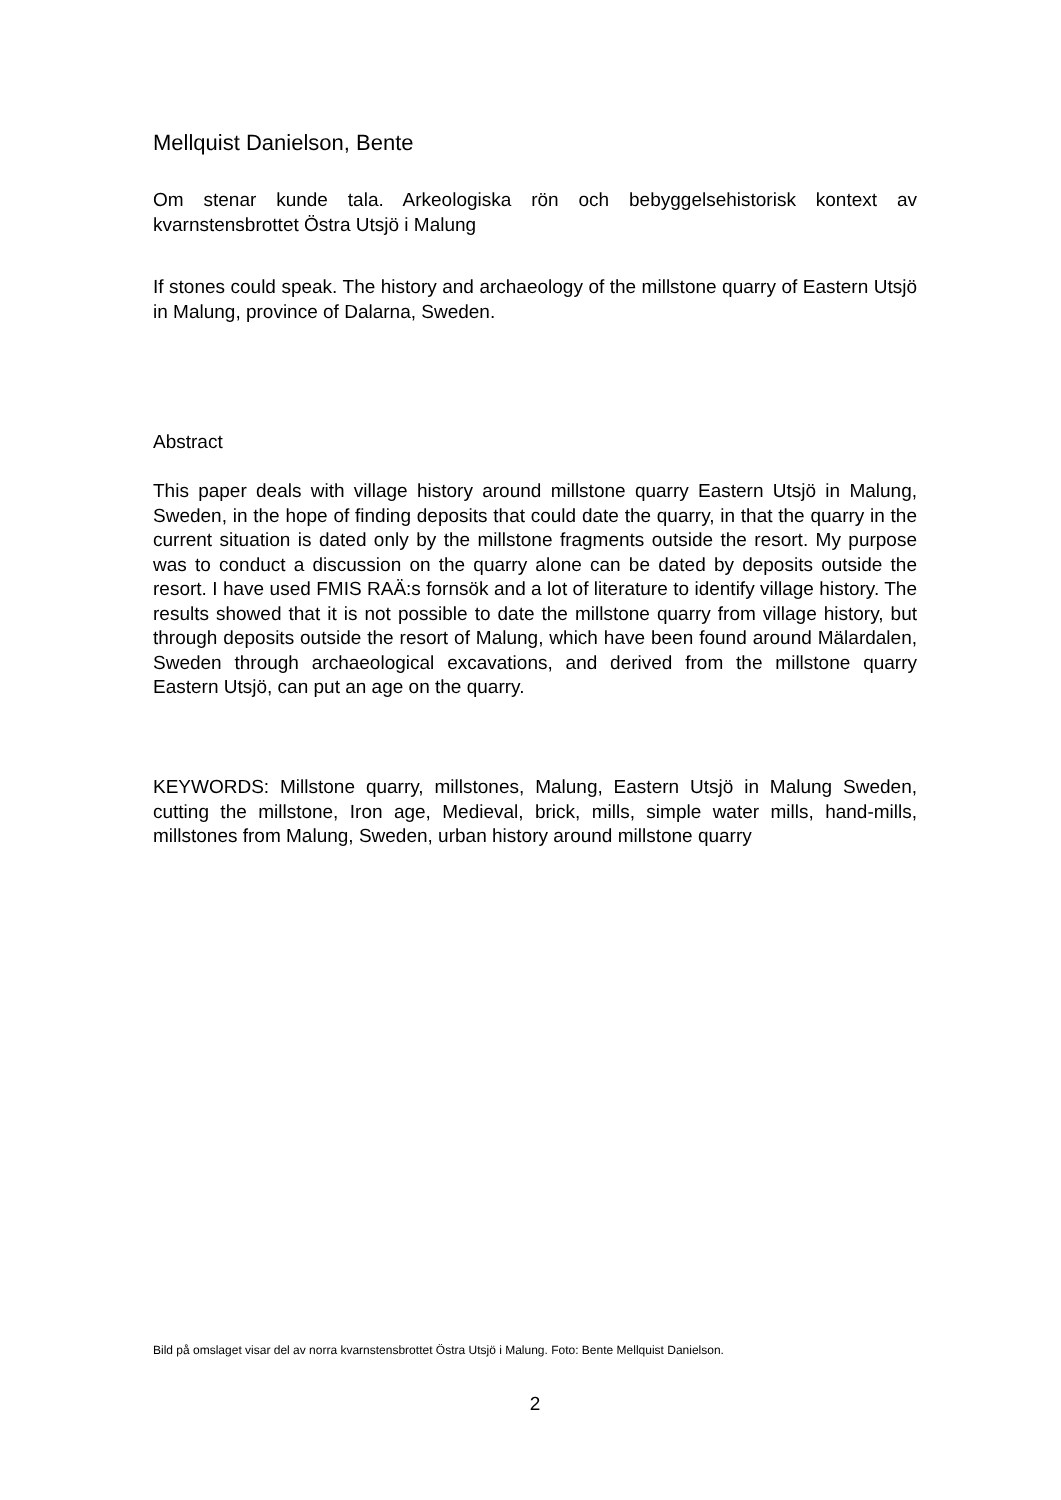Mellquist Danielson, Bente
Om stenar kunde tala. Arkeologiska rön och bebyggelsehistorisk kontext av kvarnstensbrottet Östra Utsjö i Malung
If stones could speak. The history and archaeology of the millstone quarry of Eastern Utsjö in Malung, province of Dalarna, Sweden.
Abstract
This paper deals with village history around millstone quarry Eastern Utsjö in Malung, Sweden, in the hope of finding deposits that could date the quarry, in that the quarry in the current situation is dated only by the millstone fragments outside the resort. My purpose was to conduct a discussion on the quarry alone can be dated by deposits outside the resort. I have used FMIS RAÄ:s fornsök and a lot of literature to identify village history. The results showed that it is not possible to date the millstone quarry from village history, but through deposits outside the resort of Malung, which have been found around Mälardalen, Sweden through archaeological excavations, and derived from the millstone quarry Eastern Utsjö, can put an age on the quarry.
KEYWORDS: Millstone quarry, millstones, Malung, Eastern Utsjö in Malung Sweden, cutting the millstone, Iron age, Medieval, brick, mills, simple water mills, hand-mills, millstones from Malung, Sweden, urban history around millstone quarry
Bild på omslaget visar del av norra kvarnstensbrottet Östra Utsjö i Malung. Foto: Bente Mellquist Danielson.
2